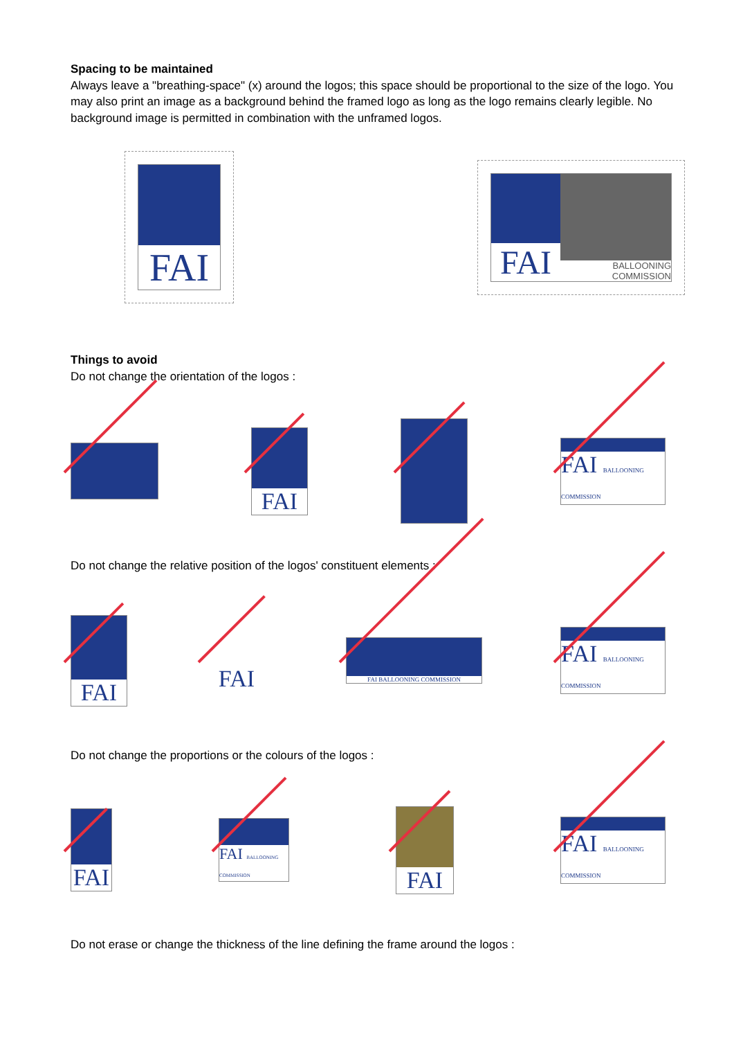Spacing to be maintained
Always leave a "breathing-space" (x) around the logos; this space should be proportional to the size of the logo. You may also print an image as a background behind the framed logo as long as the logo remains clearly legible. No background image is permitted in combination with the unframed logos.
FAI
FAI
BALLOONING
COMMISSION
Things to avoid
Do not change the orientation of the logos :
FAI
FAI BALLOONING COMMISSION
Do not change the relative position of the logos' constituent elements :
FAI
FAI
FAI BALLOONING COMMISSION
FAI BALLOONING COMMISSION
Do not change the proportions or the colours of the logos :
FAI
FAI BALLOONING COMMISSION
FAI
FAI BALLOONING COMMISSION
Do not erase or change the thickness of the line defining the frame around the logos :